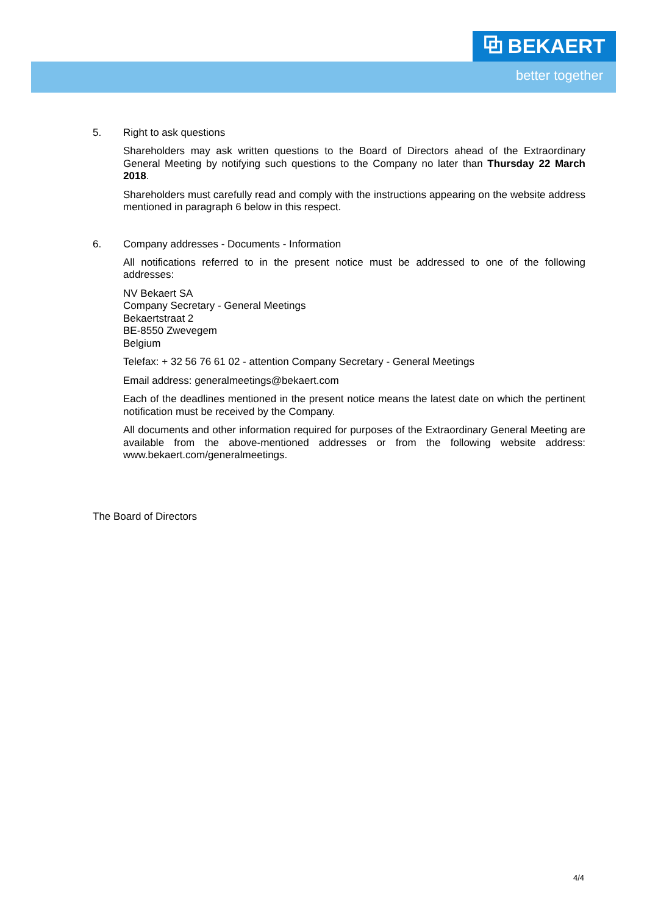⧉ BEKAERT
better together
5. Right to ask questions
Shareholders may ask written questions to the Board of Directors ahead of the Extraordinary General Meeting by notifying such questions to the Company no later than Thursday 22 March 2018.
Shareholders must carefully read and comply with the instructions appearing on the website address mentioned in paragraph 6 below in this respect.
6. Company addresses - Documents - Information
All notifications referred to in the present notice must be addressed to one of the following addresses:
NV Bekaert SA
Company Secretary - General Meetings
Bekaertstraat 2
BE-8550 Zwevegem
Belgium
Telefax: + 32 56 76 61 02 - attention Company Secretary - General Meetings
Email address: generalmeetings@bekaert.com
Each of the deadlines mentioned in the present notice means the latest date on which the pertinent notification must be received by the Company.
All documents and other information required for purposes of the Extraordinary General Meeting are available from the above-mentioned addresses or from the following website address: www.bekaert.com/generalmeetings.
The Board of Directors
4/4